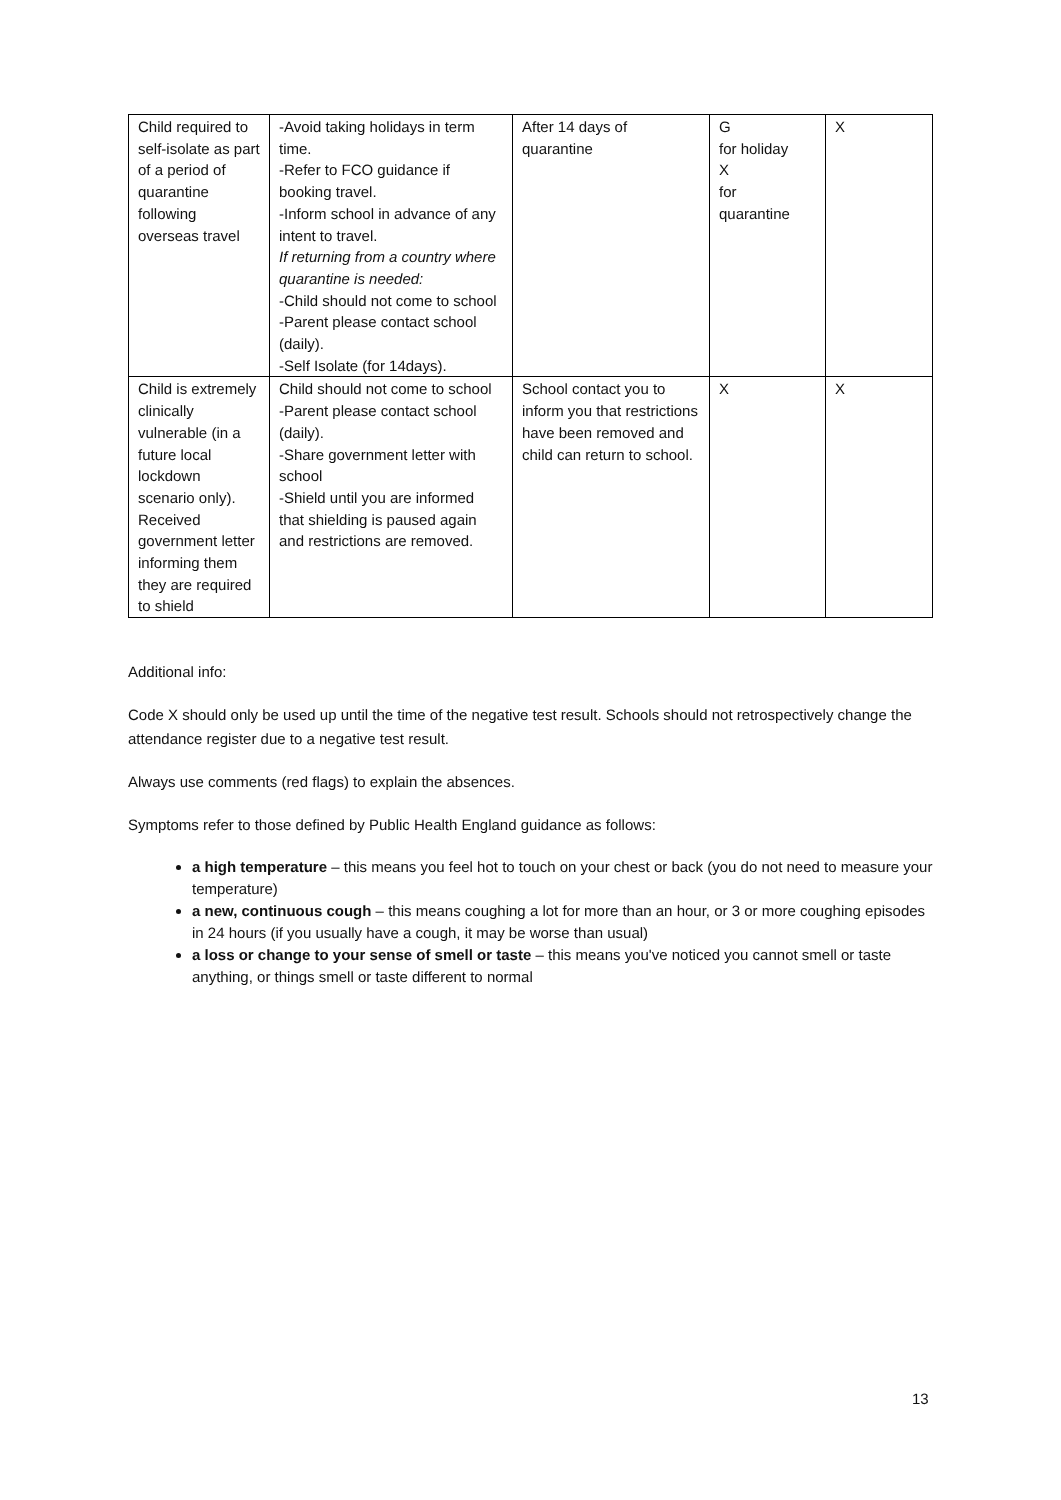| Child required to self-isolate as part of a period of quarantine following overseas travel | -Avoid taking holidays in term time. -Refer to FCO guidance if booking travel. -Inform school in advance of any intent to travel. If returning from a country where quarantine is needed: -Child should not come to school -Parent please contact school (daily). -Self Isolate (for 14days). | After 14 days of quarantine | G for holiday X for quarantine | X |
| Child is extremely clinically vulnerable (in a future local lockdown scenario only). Received government letter informing them they are required to shield | Child should not come to school -Parent please contact school (daily). -Share government letter with school -Shield until you are informed that shielding is paused again and restrictions are removed. | School contact you to inform you that restrictions have been removed and child can return to school. | X | X |
Additional info:
Code X should only be used up until the time of the negative test result. Schools should not retrospectively change the attendance register due to a negative test result.
Always use comments (red flags) to explain the absences.
Symptoms refer to those defined by Public Health England guidance as follows:
a high temperature – this means you feel hot to touch on your chest or back (you do not need to measure your temperature)
a new, continuous cough – this means coughing a lot for more than an hour, or 3 or more coughing episodes in 24 hours (if you usually have a cough, it may be worse than usual)
a loss or change to your sense of smell or taste – this means you've noticed you cannot smell or taste anything, or things smell or taste different to normal
13